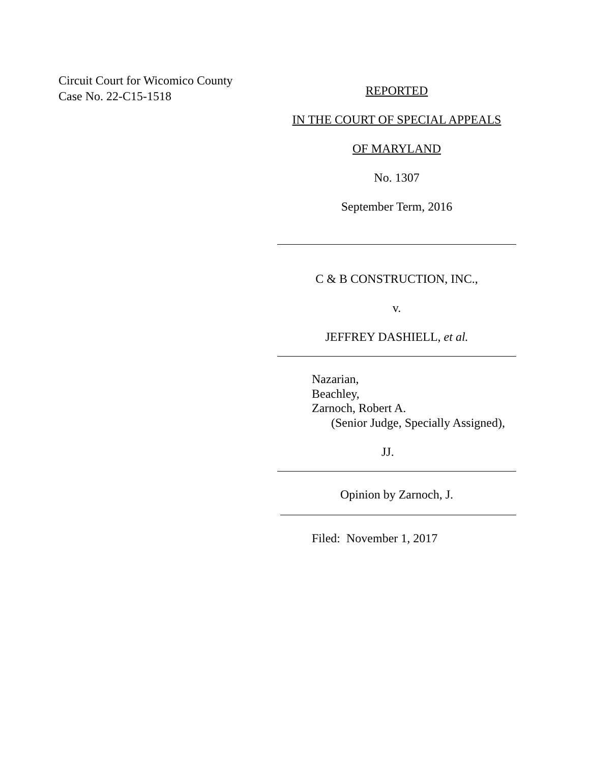Circuit Court for Wicomico County
Case No. 22-C15-1518
REPORTED
IN THE COURT OF SPECIAL APPEALS
OF MARYLAND
No. 1307
September Term, 2016
C & B CONSTRUCTION, INC.,
v.
JEFFREY DASHIELL, et al.
Nazarian,
Beachley,
Zarnoch, Robert A.
(Senior Judge, Specially Assigned),
JJ.
Opinion by Zarnoch, J.
Filed: November 1, 2017